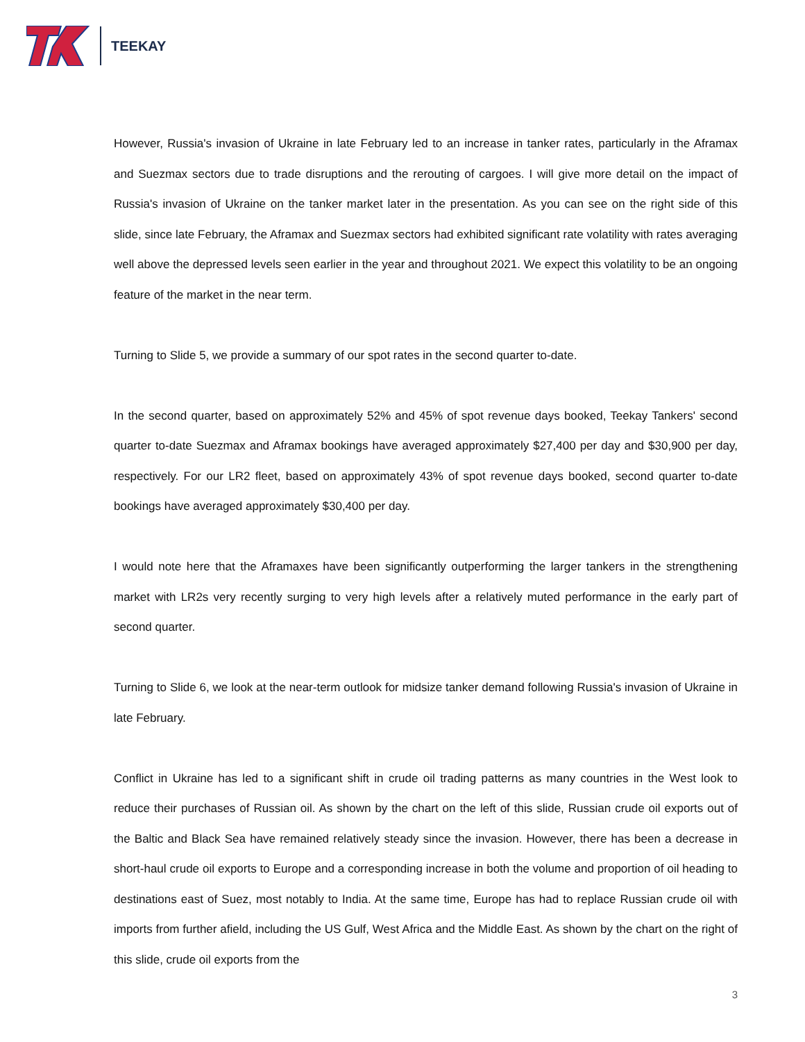TEEKAY
However, Russia's invasion of Ukraine in late February led to an increase in tanker rates, particularly in the Aframax and Suezmax sectors due to trade disruptions and the rerouting of cargoes. I will give more detail on the impact of Russia's invasion of Ukraine on the tanker market later in the presentation. As you can see on the right side of this slide, since late February, the Aframax and Suezmax sectors had exhibited significant rate volatility with rates averaging well above the depressed levels seen earlier in the year and throughout 2021. We expect this volatility to be an ongoing feature of the market in the near term.
Turning to Slide 5, we provide a summary of our spot rates in the second quarter to-date.
In the second quarter, based on approximately 52% and 45% of spot revenue days booked, Teekay Tankers' second quarter to-date Suezmax and Aframax bookings have averaged approximately $27,400 per day and $30,900 per day, respectively. For our LR2 fleet, based on approximately 43% of spot revenue days booked, second quarter to-date bookings have averaged approximately $30,400 per day.
I would note here that the Aframaxes have been significantly outperforming the larger tankers in the strengthening market with LR2s very recently surging to very high levels after a relatively muted performance in the early part of second quarter.
Turning to Slide 6, we look at the near-term outlook for midsize tanker demand following Russia's invasion of Ukraine in late February.
Conflict in Ukraine has led to a significant shift in crude oil trading patterns as many countries in the West look to reduce their purchases of Russian oil. As shown by the chart on the left of this slide, Russian crude oil exports out of the Baltic and Black Sea have remained relatively steady since the invasion. However, there has been a decrease in short-haul crude oil exports to Europe and a corresponding increase in both the volume and proportion of oil heading to destinations east of Suez, most notably to India. At the same time, Europe has had to replace Russian crude oil with imports from further afield, including the US Gulf, West Africa and the Middle East. As shown by the chart on the right of this slide, crude oil exports from the
3